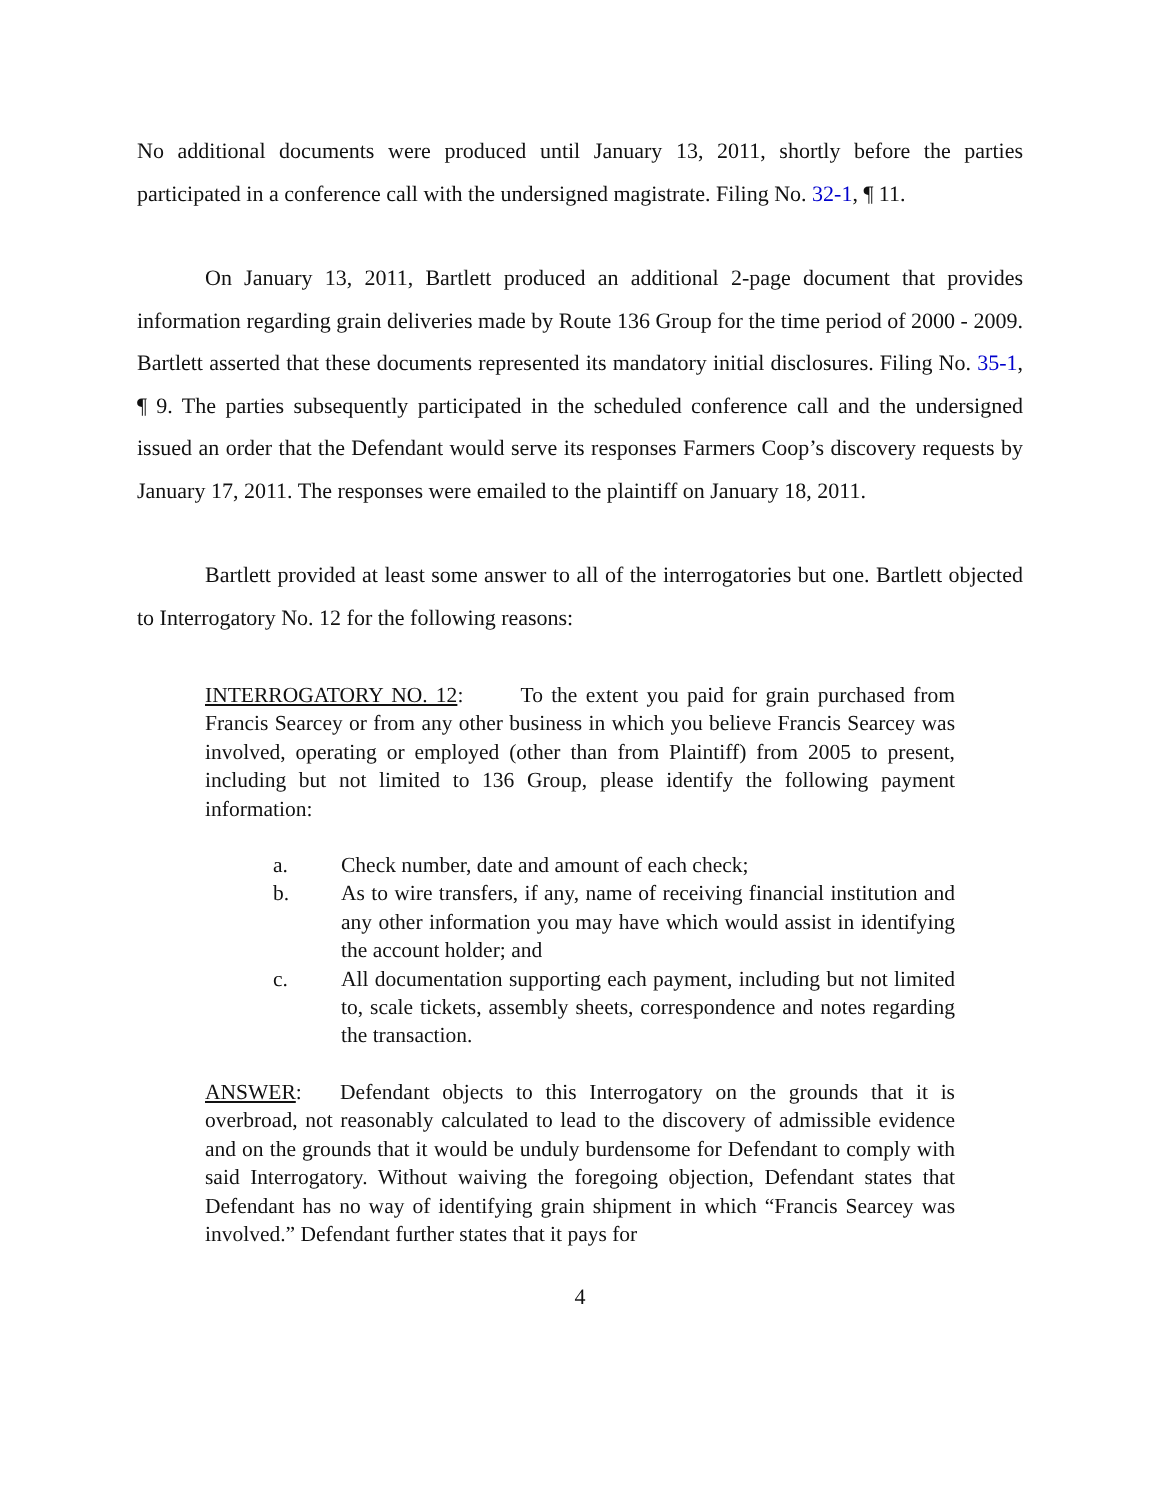No additional documents were produced until January 13, 2011, shortly before the parties participated in a conference call with the undersigned magistrate. Filing No. 32-1, ¶ 11.
On January 13, 2011, Bartlett produced an additional 2-page document that provides information regarding grain deliveries made by Route 136 Group for the time period of 2000 - 2009. Bartlett asserted that these documents represented its mandatory initial disclosures. Filing No. 35-1, ¶ 9. The parties subsequently participated in the scheduled conference call and the undersigned issued an order that the Defendant would serve its responses Farmers Coop’s discovery requests by January 17, 2011. The responses were emailed to the plaintiff on January 18, 2011.
Bartlett provided at least some answer to all of the interrogatories but one. Bartlett objected to Interrogatory No. 12 for the following reasons:
INTERROGATORY NO. 12: To the extent you paid for grain purchased from Francis Searcey or from any other business in which you believe Francis Searcey was involved, operating or employed (other than from Plaintiff) from 2005 to present, including but not limited to 136 Group, please identify the following payment information:
a. Check number, date and amount of each check;
b. As to wire transfers, if any, name of receiving financial institution and any other information you may have which would assist in identifying the account holder; and
c. All documentation supporting each payment, including but not limited to, scale tickets, assembly sheets, correspondence and notes regarding the transaction.
ANSWER: Defendant objects to this Interrogatory on the grounds that it is overbroad, not reasonably calculated to lead to the discovery of admissible evidence and on the grounds that it would be unduly burdensome for Defendant to comply with said Interrogatory. Without waiving the foregoing objection, Defendant states that Defendant has no way of identifying grain shipment in which “Francis Searcey was involved.” Defendant further states that it pays for
4